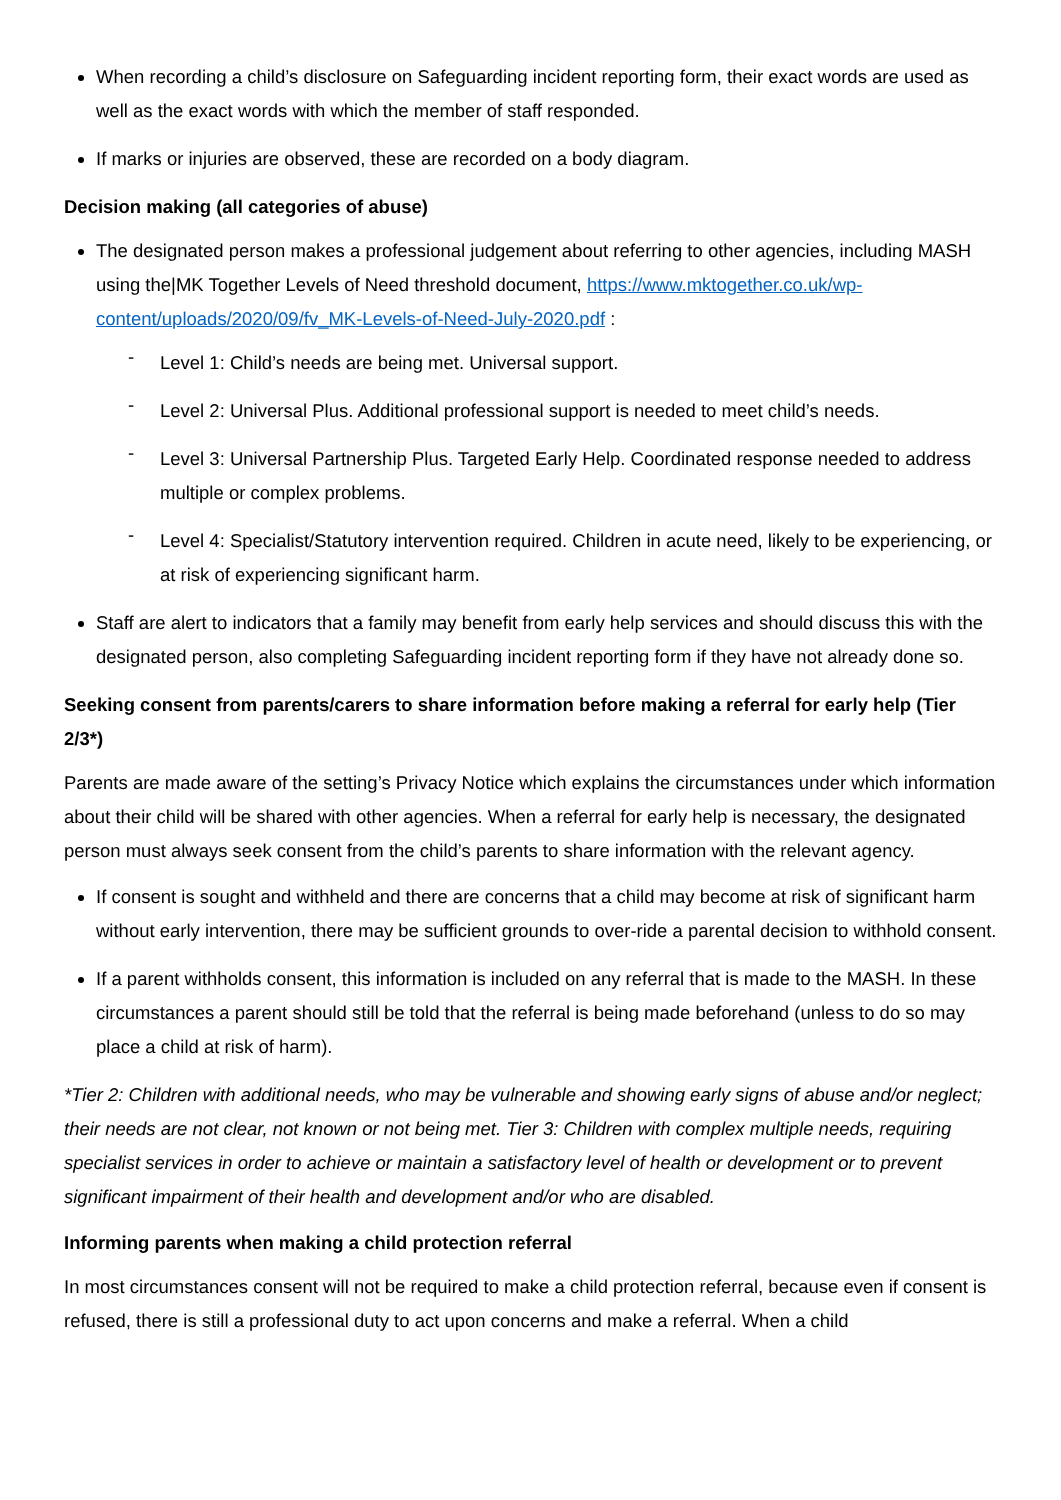When recording a child’s disclosure on Safeguarding incident reporting form, their exact words are used as well as the exact words with which the member of staff responded.
If marks or injuries are observed, these are recorded on a body diagram.
Decision making (all categories of abuse)
The designated person makes a professional judgement about referring to other agencies, including MASH using the|MK Together Levels of Need threshold document, https://www.mktogether.co.uk/wp-content/uploads/2020/09/fv_MK-Levels-of-Need-July-2020.pdf :
- Level 1: Child’s needs are being met. Universal support.
- Level 2: Universal Plus. Additional professional support is needed to meet child’s needs.
- Level 3: Universal Partnership Plus. Targeted Early Help. Coordinated response needed to address multiple or complex problems.
- Level 4: Specialist/Statutory intervention required. Children in acute need, likely to be experiencing, or at risk of experiencing significant harm.
Staff are alert to indicators that a family may benefit from early help services and should discuss this with the designated person, also completing Safeguarding incident reporting form if they have not already done so.
Seeking consent from parents/carers to share information before making a referral for early help (Tier 2/3*)
Parents are made aware of the setting’s Privacy Notice which explains the circumstances under which information about their child will be shared with other agencies. When a referral for early help is necessary, the designated person must always seek consent from the child’s parents to share information with the relevant agency.
If consent is sought and withheld and there are concerns that a child may become at risk of significant harm without early intervention, there may be sufficient grounds to over-ride a parental decision to withhold consent.
If a parent withholds consent, this information is included on any referral that is made to the MASH. In these circumstances a parent should still be told that the referral is being made beforehand (unless to do so may place a child at risk of harm).
*Tier 2: Children with additional needs, who may be vulnerable and showing early signs of abuse and/or neglect; their needs are not clear, not known or not being met. Tier 3: Children with complex multiple needs, requiring specialist services in order to achieve or maintain a satisfactory level of health or development or to prevent significant impairment of their health and development and/or who are disabled.
Informing parents when making a child protection referral
In most circumstances consent will not be required to make a child protection referral, because even if consent is refused, there is still a professional duty to act upon concerns and make a referral. When a child